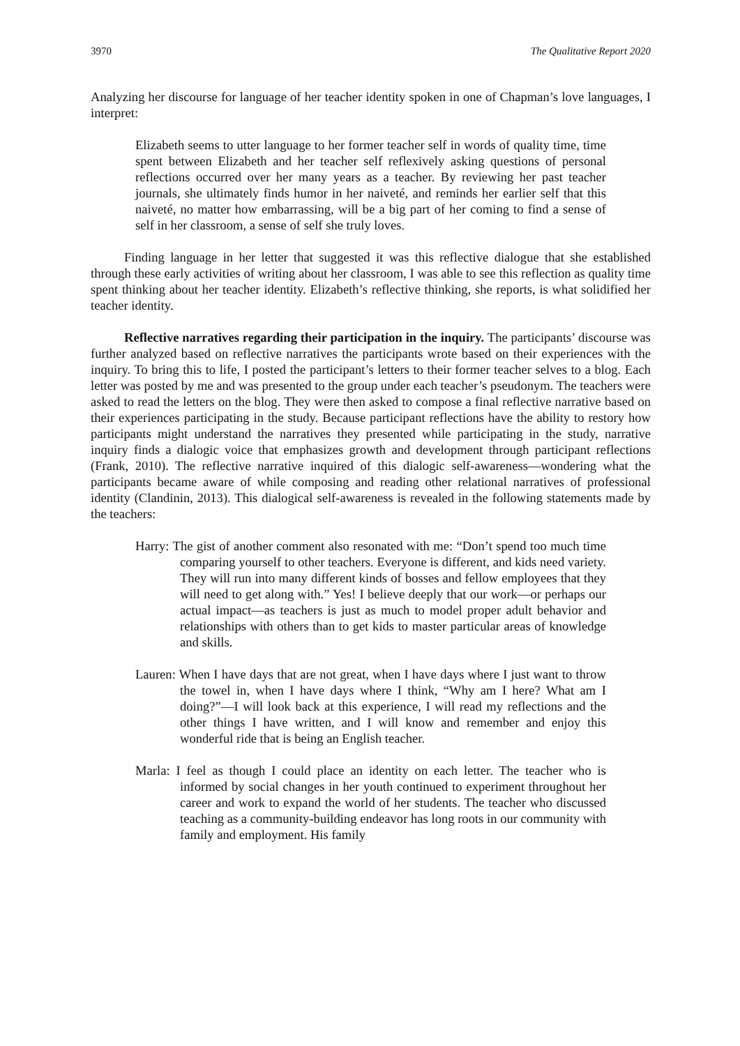3970 The Qualitative Report 2020
Analyzing her discourse for language of her teacher identity spoken in one of Chapman’s love languages, I interpret:
Elizabeth seems to utter language to her former teacher self in words of quality time, time spent between Elizabeth and her teacher self reflexively asking questions of personal reflections occurred over her many years as a teacher. By reviewing her past teacher journals, she ultimately finds humor in her naiveté, and reminds her earlier self that this naiveté, no matter how embarrassing, will be a big part of her coming to find a sense of self in her classroom, a sense of self she truly loves.
Finding language in her letter that suggested it was this reflective dialogue that she established through these early activities of writing about her classroom, I was able to see this reflection as quality time spent thinking about her teacher identity. Elizabeth’s reflective thinking, she reports, is what solidified her teacher identity.
Reflective narratives regarding their participation in the inquiry. The participants’ discourse was further analyzed based on reflective narratives the participants wrote based on their experiences with the inquiry. To bring this to life, I posted the participant’s letters to their former teacher selves to a blog. Each letter was posted by me and was presented to the group under each teacher’s pseudonym. The teachers were asked to read the letters on the blog. They were then asked to compose a final reflective narrative based on their experiences participating in the study. Because participant reflections have the ability to restory how participants might understand the narratives they presented while participating in the study, narrative inquiry finds a dialogic voice that emphasizes growth and development through participant reflections (Frank, 2010). The reflective narrative inquired of this dialogic self-awareness—wondering what the participants became aware of while composing and reading other relational narratives of professional identity (Clandinin, 2013). This dialogical self-awareness is revealed in the following statements made by the teachers:
Harry: The gist of another comment also resonated with me: “Don’t spend too much time comparing yourself to other teachers. Everyone is different, and kids need variety. They will run into many different kinds of bosses and fellow employees that they will need to get along with.” Yes! I believe deeply that our work—or perhaps our actual impact—as teachers is just as much to model proper adult behavior and relationships with others than to get kids to master particular areas of knowledge and skills.
Lauren: When I have days that are not great, when I have days where I just want to throw the towel in, when I have days where I think, “Why am I here? What am I doing?”—I will look back at this experience, I will read my reflections and the other things I have written, and I will know and remember and enjoy this wonderful ride that is being an English teacher.
Marla: I feel as though I could place an identity on each letter. The teacher who is informed by social changes in her youth continued to experiment throughout her career and work to expand the world of her students. The teacher who discussed teaching as a community-building endeavor has long roots in our community with family and employment. His family